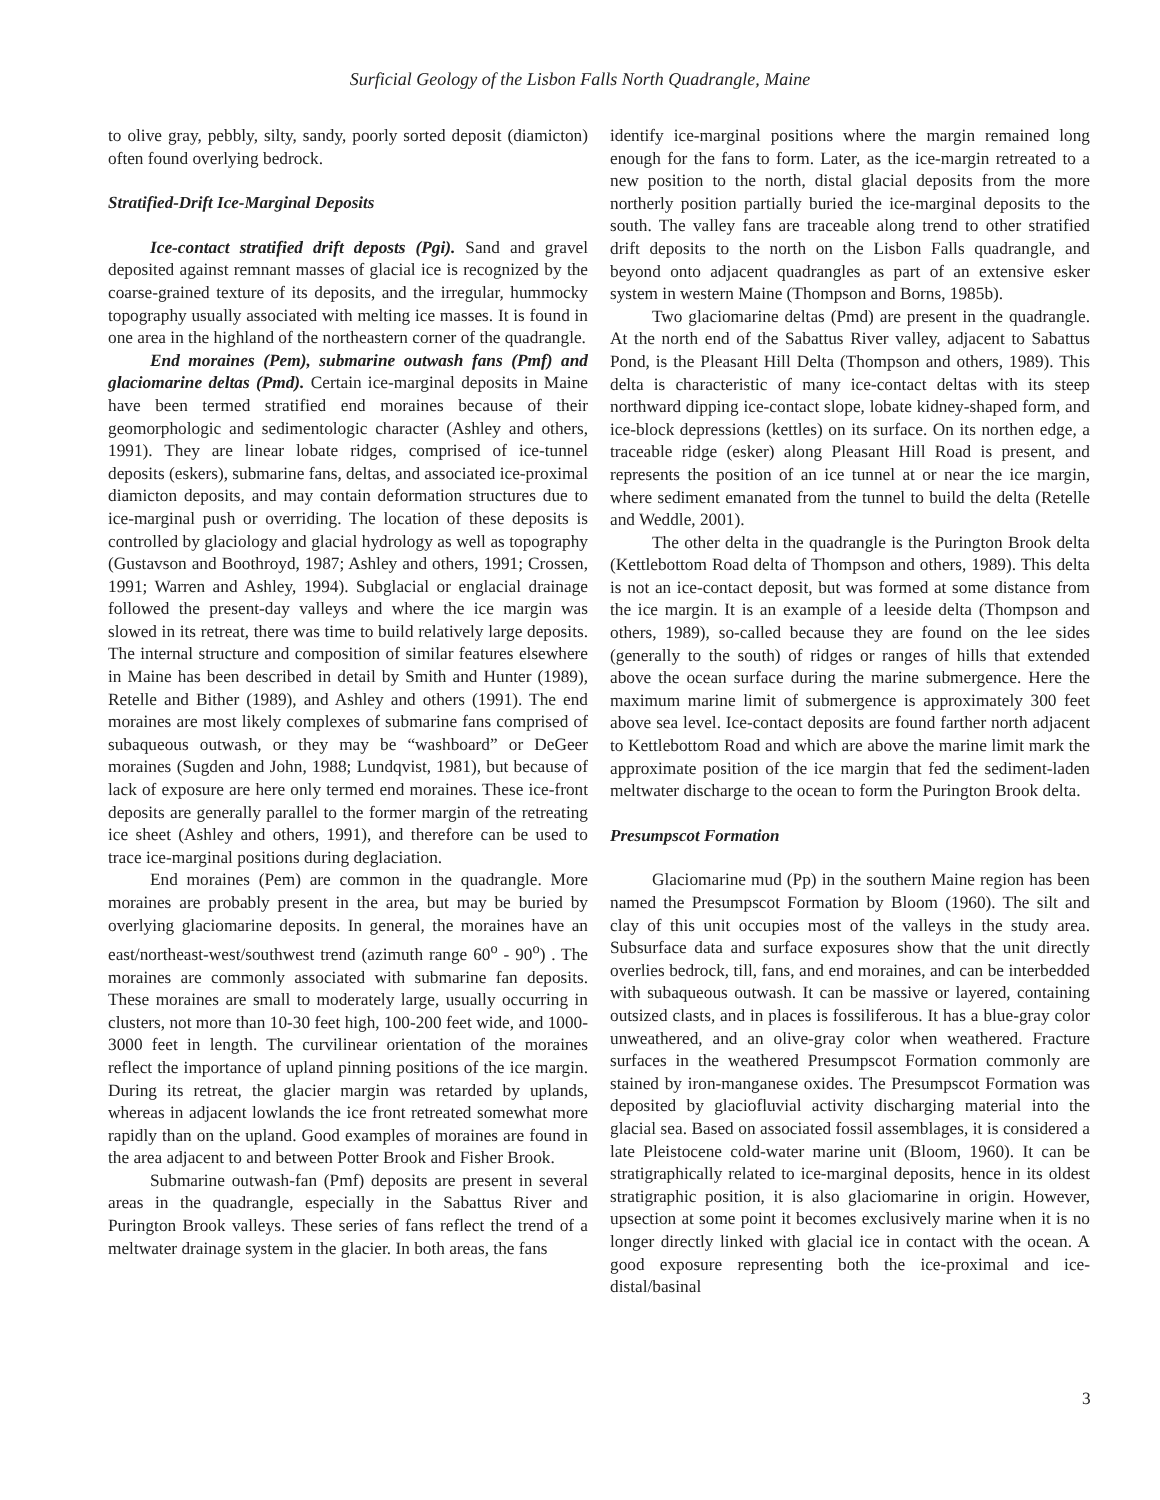Surficial Geology of the Lisbon Falls North Quadrangle, Maine
to olive gray, pebbly, silty, sandy, poorly sorted deposit (diamicton) often found overlying bedrock.
Stratified-Drift Ice-Marginal Deposits
Ice-contact stratified drift deposts (Pgi). Sand and gravel deposited against remnant masses of glacial ice is recognized by the coarse-grained texture of its deposits, and the irregular, hummocky topography usually associated with melting ice masses. It is found in one area in the highland of the northeastern corner of the quadrangle.
End moraines (Pem), submarine outwash fans (Pmf) and glaciomarine deltas (Pmd). Certain ice-marginal deposits in Maine have been termed stratified end moraines because of their geomorphologic and sedimentologic character (Ashley and others, 1991). They are linear lobate ridges, comprised of ice-tunnel deposits (eskers), submarine fans, deltas, and associated ice-proximal diamicton deposits, and may contain deformation structures due to ice-marginal push or overriding. The location of these deposits is controlled by glaciology and glacial hydrology as well as topography (Gustavson and Boothroyd, 1987; Ashley and others, 1991; Crossen, 1991; Warren and Ashley, 1994). Subglacial or englacial drainage followed the present-day valleys and where the ice margin was slowed in its retreat, there was time to build relatively large deposits. The internal structure and composition of similar features elsewhere in Maine has been described in detail by Smith and Hunter (1989), Retelle and Bither (1989), and Ashley and others (1991). The end moraines are most likely complexes of submarine fans comprised of subaqueous outwash, or they may be “washboard” or DeGeer moraines (Sugden and John, 1988; Lundqvist, 1981), but because of lack of exposure are here only termed end moraines. These ice-front deposits are generally parallel to the former margin of the retreating ice sheet (Ashley and others, 1991), and therefore can be used to trace ice-marginal positions during deglaciation.
End moraines (Pem) are common in the quadrangle. More moraines are probably present in the area, but may be buried by overlying glaciomarine deposits. In general, the moraines have an east/northeast-west/southwest trend (azimuth range 60<sup>o</sup> - 90<sup>o</sup>) . The moraines are commonly associated with submarine fan deposits. These moraines are small to moderately large, usually occurring in clusters, not more than 10-30 feet high, 100-200 feet wide, and 1000-3000 feet in length. The curvilinear orientation of the moraines reflect the importance of upland pinning positions of the ice margin. During its retreat, the glacier margin was retarded by uplands, whereas in adjacent lowlands the ice front retreated somewhat more rapidly than on the upland. Good examples of moraines are found in the area adjacent to and between Potter Brook and Fisher Brook.
Submarine outwash-fan (Pmf) deposits are present in several areas in the quadrangle, especially in the Sabattus River and Purington Brook valleys. These series of fans reflect the trend of a meltwater drainage system in the glacier. In both areas, the fans
identify ice-marginal positions where the margin remained long enough for the fans to form. Later, as the ice-margin retreated to a new position to the north, distal glacial deposits from the more northerly position partially buried the ice-marginal deposits to the south. The valley fans are traceable along trend to other stratified drift deposits to the north on the Lisbon Falls quadrangle, and beyond onto adjacent quadrangles as part of an extensive esker system in western Maine (Thompson and Borns, 1985b).
Two glaciomarine deltas (Pmd) are present in the quadrangle. At the north end of the Sabattus River valley, adjacent to Sabattus Pond, is the Pleasant Hill Delta (Thompson and others, 1989). This delta is characteristic of many ice-contact deltas with its steep northward dipping ice-contact slope, lobate kidney-shaped form, and ice-block depressions (kettles) on its surface. On its northen edge, a traceable ridge (esker) along Pleasant Hill Road is present, and represents the position of an ice tunnel at or near the ice margin, where sediment emanated from the tunnel to build the delta (Retelle and Weddle, 2001).
The other delta in the quadrangle is the Purington Brook delta (Kettlebottom Road delta of Thompson and others, 1989). This delta is not an ice-contact deposit, but was formed at some distance from the ice margin. It is an example of a leeside delta (Thompson and others, 1989), so-called because they are found on the lee sides (generally to the south) of ridges or ranges of hills that extended above the ocean surface during the marine submergence. Here the maximum marine limit of submergence is approximately 300 feet above sea level. Ice-contact deposits are found farther north adjacent to Kettlebottom Road and which are above the marine limit mark the approximate position of the ice margin that fed the sediment-laden meltwater discharge to the ocean to form the Purington Brook delta.
Presumpscot Formation
Glaciomarine mud (Pp) in the southern Maine region has been named the Presumpscot Formation by Bloom (1960). The silt and clay of this unit occupies most of the valleys in the study area. Subsurface data and surface exposures show that the unit directly overlies bedrock, till, fans, and end moraines, and can be interbedded with subaqueous outwash. It can be massive or layered, containing outsized clasts, and in places is fossiliferous. It has a blue-gray color unweathered, and an olive-gray color when weathered. Fracture surfaces in the weathered Presumpscot Formation commonly are stained by iron-manganese oxides. The Presumpscot Formation was deposited by glaciofluvial activity discharging material into the glacial sea. Based on associated fossil assemblages, it is considered a late Pleistocene cold-water marine unit (Bloom, 1960). It can be stratigraphically related to ice-marginal deposits, hence in its oldest stratigraphic position, it is also glaciomarine in origin. However, upsection at some point it becomes exclusively marine when it is no longer directly linked with glacial ice in contact with the ocean. A good exposure representing both the ice-proximal and ice-distal/basinal
3